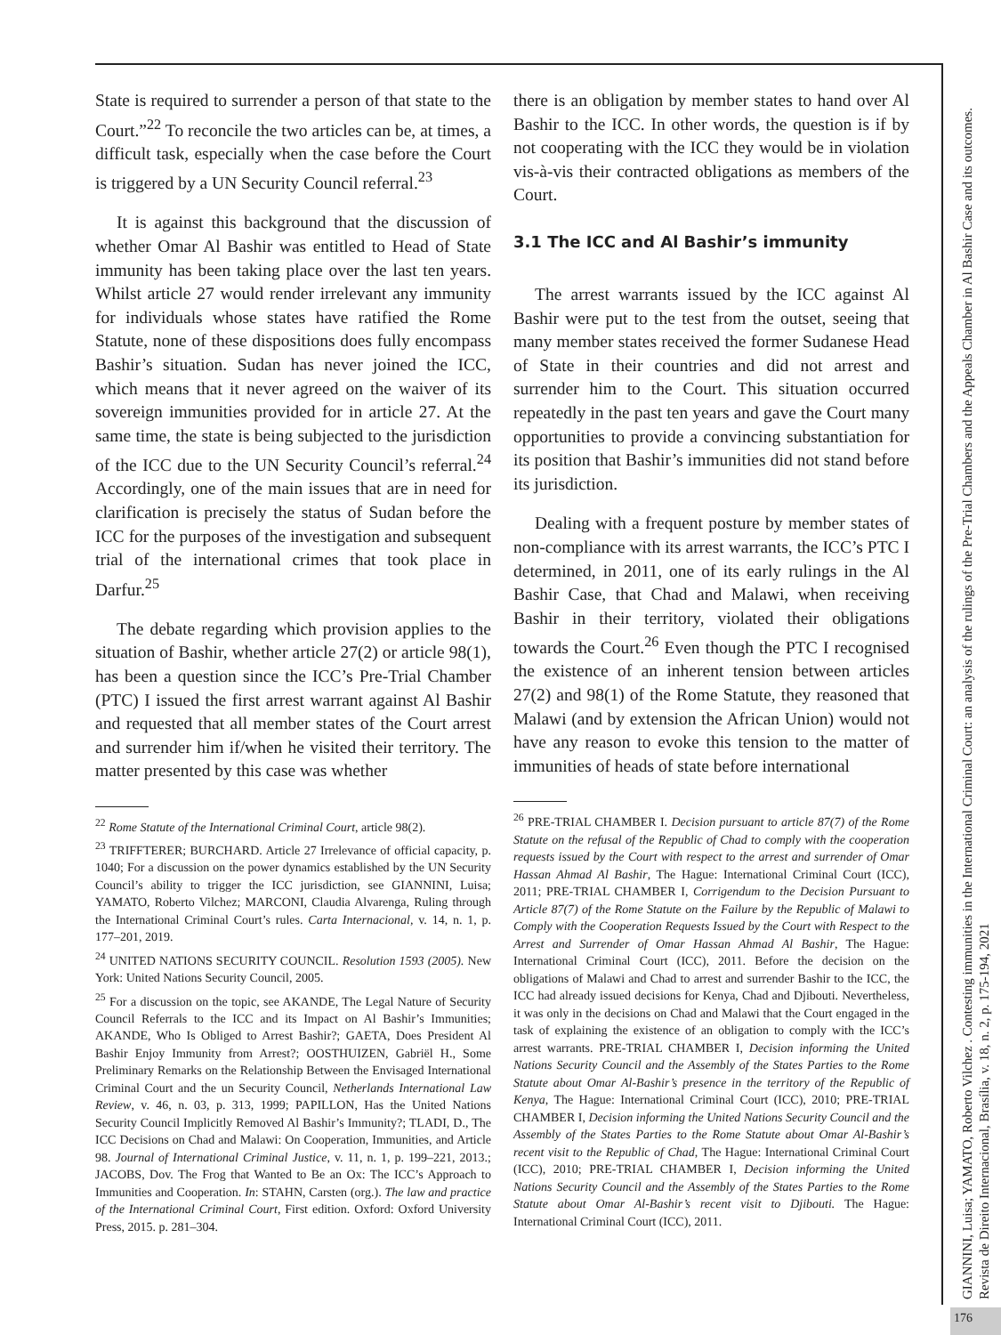State is required to surrender a person of that state to the Court.”<sup>22</sup> To reconcile the two articles can be, at times, a difficult task, especially when the case before the Court is triggered by a UN Security Council referral.<sup>23</sup>
It is against this background that the discussion of whether Omar Al Bashir was entitled to Head of State immunity has been taking place over the last ten years. Whilst article 27 would render irrelevant any immunity for individuals whose states have ratified the Rome Statute, none of these dispositions does fully encompass Bashir’s situation. Sudan has never joined the ICC, which means that it never agreed on the waiver of its sovereign immunities provided for in article 27. At the same time, the state is being subjected to the jurisdiction of the ICC due to the UN Security Council’s referral.<sup>24</sup> Accordingly, one of the main issues that are in need for clarification is precisely the status of Sudan before the ICC for the purposes of the investigation and subsequent trial of the international crimes that took place in Darfur.<sup>25</sup>
The debate regarding which provision applies to the situation of Bashir, whether article 27(2) or article 98(1), has been a question since the ICC’s Pre-Trial Chamber (PTC) I issued the first arrest warrant against Al Bashir and requested that all member states of the Court arrest and surrender him if/when he visited their territory. The matter presented by this case was whether
<sup>22</sup> Rome Statute of the International Criminal Court, article 98(2).
<sup>23</sup> TRIFFTERER; BURCHARD. Article 27 Irrelevance of official capacity, p. 1040; For a discussion on the power dynamics established by the UN Security Council’s ability to trigger the ICC jurisdiction, see GIANNINI, Luisa; YAMATO, Roberto Vilchez; MARCONI, Claudia Alvarenga, Ruling through the International Criminal Court’s rules. Carta Internacional, v. 14, n. 1, p. 177–201, 2019.
<sup>24</sup> UNITED NATIONS SECURITY COUNCIL. Resolution 1593 (2005). New York: United Nations Security Council, 2005.
<sup>25</sup> For a discussion on the topic, see AKANDE, The Legal Nature of Security Council Referrals to the ICC and its Impact on Al Bashir’s Immunities; AKANDE, Who Is Obliged to Arrest Bashir?; GAETA, Does President Al Bashir Enjoy Immunity from Arrest?; OOSTHUIZEN, Gabriël H., Some Preliminary Remarks on the Relationship Between the Envisaged International Criminal Court and the un Security Council, Netherlands International Law Review, v. 46, n. 03, p. 313, 1999; PAPILLON, Has the United Nations Security Council Implicitly Removed Al Bashir’s Immunity?; TLADI, D., The ICC Decisions on Chad and Malawi: On Cooperation, Immunities, and Article 98. Journal of International Criminal Justice, v. 11, n. 1, p. 199–221, 2013.; JACOBS, Dov. The Frog that Wanted to Be an Ox: The ICC’s Approach to Immunities and Cooperation. In: STAHN, Carsten (org.). The law and practice of the International Criminal Court, First edition. Oxford: Oxford University Press, 2015. p. 281–304.
there is an obligation by member states to hand over Al Bashir to the ICC. In other words, the question is if by not cooperating with the ICC they would be in violation vis-à-vis their contracted obligations as members of the Court.
3.1 The ICC and Al Bashir’s immunity
The arrest warrants issued by the ICC against Al Bashir were put to the test from the outset, seeing that many member states received the former Sudanese Head of State in their countries and did not arrest and surrender him to the Court. This situation occurred repeatedly in the past ten years and gave the Court many opportunities to provide a convincing substantiation for its position that Bashir’s immunities did not stand before its jurisdiction.
Dealing with a frequent posture by member states of non-compliance with its arrest warrants, the ICC’s PTC I determined, in 2011, one of its early rulings in the Al Bashir Case, that Chad and Malawi, when receiving Bashir in their territory, violated their obligations towards the Court.<sup>26</sup> Even though the PTC I recognised the existence of an inherent tension between articles 27(2) and 98(1) of the Rome Statute, they reasoned that Malawi (and by extension the African Union) would not have any reason to evoke this tension to the matter of immunities of heads of state before international
<sup>26</sup> PRE-TRIAL CHAMBER I. Decision pursuant to article 87(7) of the Rome Statute on the refusal of the Republic of Chad to comply with the cooperation requests issued by the Court with respect to the arrest and surrender of Omar Hassan Ahmad Al Bashir, The Hague: International Criminal Court (ICC), 2011; PRE-TRIAL CHAMBER I, Corrigendum to the Decision Pursuant to Article 87(7) of the Rome Statute on the Failure by the Republic of Malawi to Comply with the Cooperation Requests Issued by the Court with Respect to the Arrest and Surrender of Omar Hassan Ahmad Al Bashir, The Hague: International Criminal Court (ICC), 2011. Before the decision on the obligations of Malawi and Chad to arrest and surrender Bashir to the ICC, the ICC had already issued decisions for Kenya, Chad and Djibouti. Nevertheless, it was only in the decisions on Chad and Malawi that the Court engaged in the task of explaining the existence of an obligation to comply with the ICC’s arrest warrants. PRE-TRIAL CHAMBER I, Decision informing the United Nations Security Council and the Assembly of the States Parties to the Rome Statute about Omar Al-Bashir’s presence in the territory of the Republic of Kenya, The Hague: International Criminal Court (ICC), 2010; PRE-TRIAL CHAMBER I, Decision informing the United Nations Security Council and the Assembly of the States Parties to the Rome Statute about Omar Al-Bashir’s recent visit to the Republic of Chad, The Hague: International Criminal Court (ICC), 2010; PRE-TRIAL CHAMBER I, Decision informing the United Nations Security Council and the Assembly of the States Parties to the Rome Statute about Omar Al-Bashir’s recent visit to Djibouti. The Hague: International Criminal Court (ICC), 2011.
GIANNINI, Luisa; YAMATO, Roberto Vilchez . Contesting immunities in the International Criminal Court: an analysis of the rulings of the Pre-Trial Chambers and the Appeals Chamber in Al Bashir Case and its outcomes. Revista de Direito Internacional, Brasília, v. 18, n. 2, p. 175-194, 2021
176